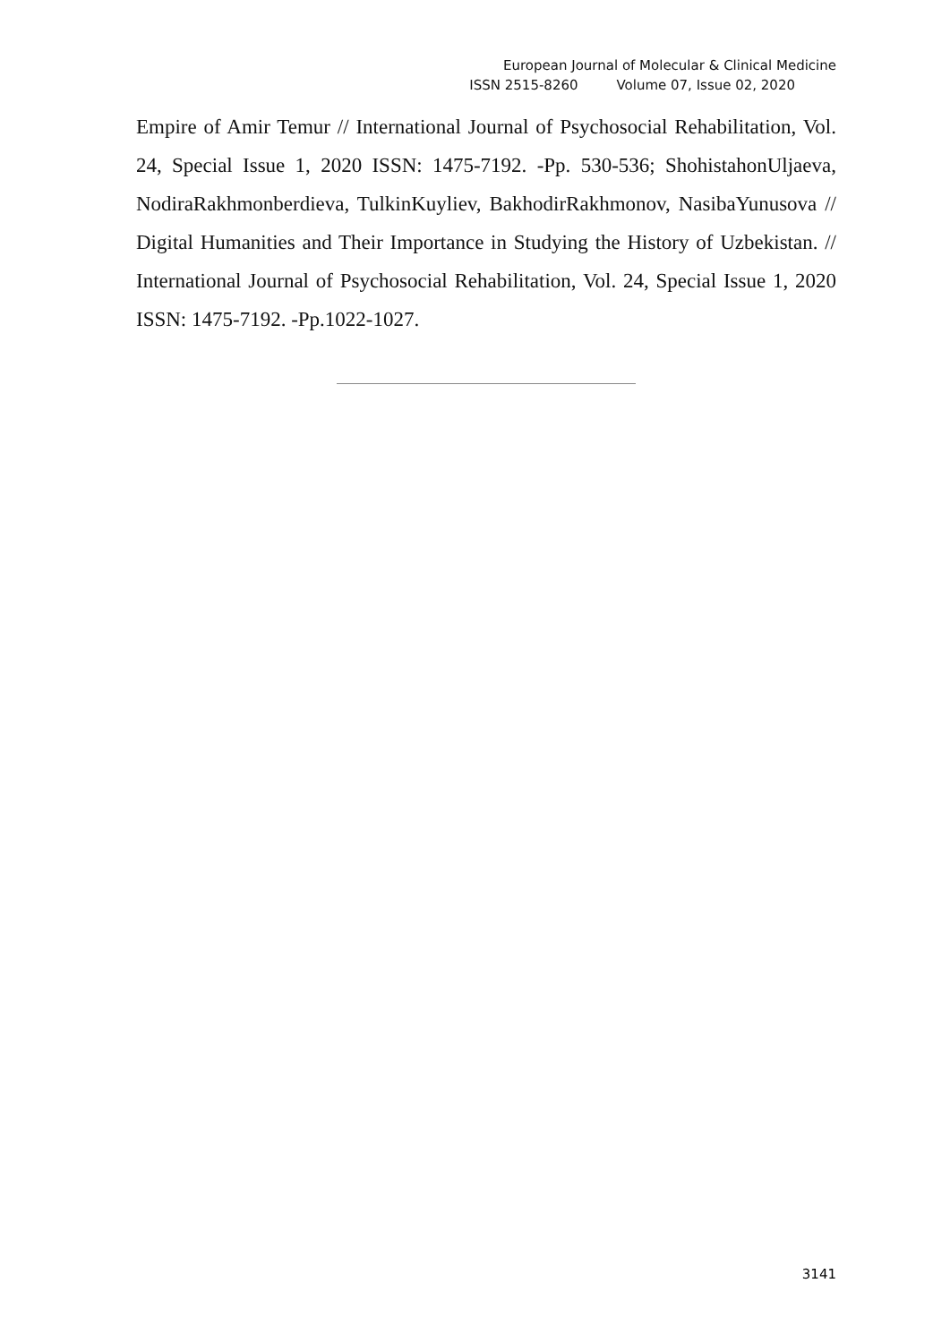European Journal of Molecular & Clinical Medicine
ISSN 2515-8260 Volume 07, Issue 02, 2020
Empire of Amir Temur // International Journal of Psychosocial Rehabilitation, Vol. 24, Special Issue 1, 2020 ISSN: 1475-7192. -Pp. 530-536; ShohistahonUljaeva, NodiraRakhmonberdieva, TulkinKuyliev, BakhodirRakhmonov, NasibaYunusova // Digital Humanities and Their Importance in Studying the History of Uzbekistan. // International Journal of Psychosocial Rehabilitation, Vol. 24, Special Issue 1, 2020 ISSN: 1475-7192. -Pp.1022-1027.
3141